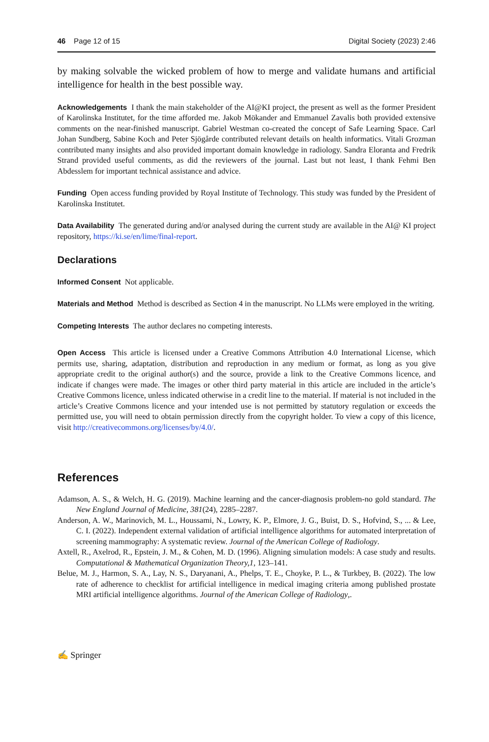46 Page 12 of 15 Digital Society (2023) 2:46
by making solvable the wicked problem of how to merge and validate humans and artificial intelligence for health in the best possible way.
Acknowledgements I thank the main stakeholder of the AI@KI project, the present as well as the former President of Karolinska Institutet, for the time afforded me. Jakob Mökander and Emmanuel Zavalis both provided extensive comments on the near-finished manuscript. Gabriel Westman co-created the concept of Safe Learning Space. Carl Johan Sundberg, Sabine Koch and Peter Sjögårde contributed relevant details on health informatics. Vitali Grozman contributed many insights and also provided important domain knowledge in radiology. Sandra Eloranta and Fredrik Strand provided useful comments, as did the reviewers of the journal. Last but not least, I thank Fehmi Ben Abdesslem for important technical assistance and advice.
Funding Open access funding provided by Royal Institute of Technology. This study was funded by the President of Karolinska Institutet.
Data Availability The generated during and/or analysed during the current study are available in the AI@ KI project repository, https://ki.se/en/lime/final-report.
Declarations
Informed Consent Not applicable.
Materials and Method Method is described as Section 4 in the manuscript. No LLMs were employed in the writing.
Competing Interests The author declares no competing interests.
Open Access This article is licensed under a Creative Commons Attribution 4.0 International License, which permits use, sharing, adaptation, distribution and reproduction in any medium or format, as long as you give appropriate credit to the original author(s) and the source, provide a link to the Creative Commons licence, and indicate if changes were made. The images or other third party material in this article are included in the article’s Creative Commons licence, unless indicated otherwise in a credit line to the material. If material is not included in the article’s Creative Commons licence and your intended use is not permitted by statutory regulation or exceeds the permitted use, you will need to obtain permission directly from the copyright holder. To view a copy of this licence, visit http://creativecommons.org/licenses/by/4.0/.
References
Adamson, A. S., & Welch, H. G. (2019). Machine learning and the cancer-diagnosis problem-no gold standard. The New England Journal of Medicine, 381(24), 2285–2287.
Anderson, A. W., Marinovich, M. L., Houssami, N., Lowry, K. P., Elmore, J. G., Buist, D. S., Hofvind, S., ... & Lee, C. I. (2022). Independent external validation of artificial intelligence algorithms for automated interpretation of screening mammography: A systematic review. Journal of the American College of Radiology.
Axtell, R., Axelrod, R., Epstein, J. M., & Cohen, M. D. (1996). Aligning simulation models: A case study and results. Computational & Mathematical Organization Theory,1, 123–141.
Belue, M. J., Harmon, S. A., Lay, N. S., Daryanani, A., Phelps, T. E., Choyke, P. L., & Turkbey, B. (2022). The low rate of adherence to checklist for artificial intelligence in medical imaging criteria among published prostate MRI artificial intelligence algorithms. Journal of the American College of Radiology,.
✍ Springer